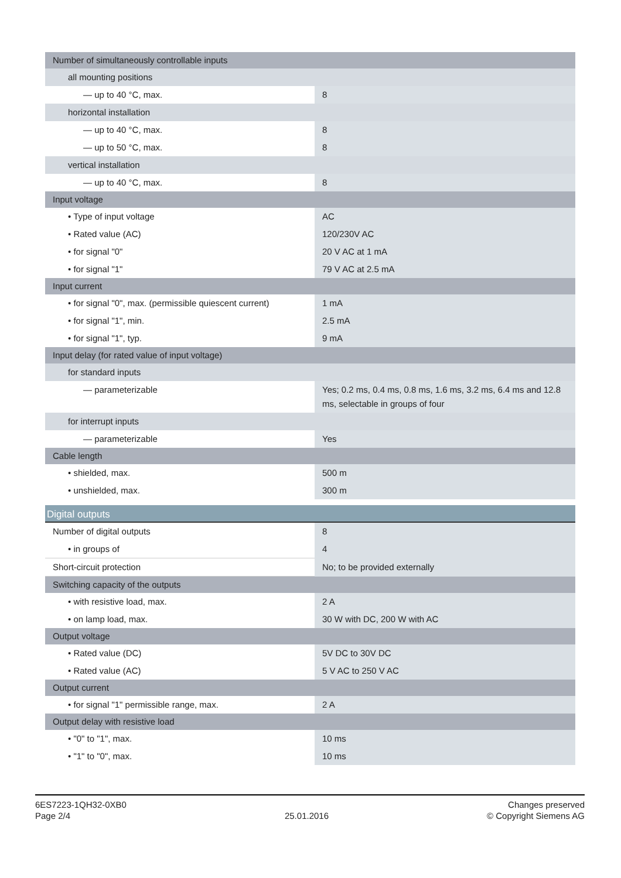| Number of simultaneously controllable inputs | |
| all mounting positions | |
| — up to 40 °C, max. | 8 |
| horizontal installation | |
| — up to 40 °C, max. | 8 |
| — up to 50 °C, max. | 8 |
| vertical installation | |
| — up to 40 °C, max. | 8 |
| Input voltage | |
| • Type of input voltage | AC |
| • Rated value (AC) | 120/230V AC |
| • for signal "0" | 20 V AC at 1 mA |
| • for signal "1" | 79 V AC at 2.5 mA |
| Input current | |
| • for signal "0", max. (permissible quiescent current) | 1 mA |
| • for signal "1", min. | 2.5 mA |
| • for signal "1", typ. | 9 mA |
| Input delay (for rated value of input voltage) | |
| for standard inputs | |
| — parameterizable | Yes; 0.2 ms, 0.4 ms, 0.8 ms, 1.6 ms, 3.2 ms, 6.4 ms and 12.8 ms, selectable in groups of four |
| for interrupt inputs | |
| — parameterizable | Yes |
| Cable length | |
| • shielded, max. | 500 m |
| • unshielded, max. | 300 m |
| Digital outputs | |
| Number of digital outputs | 8 |
| • in groups of | 4 |
| Short-circuit protection | No; to be provided externally |
| Switching capacity of the outputs | |
| • with resistive load, max. | 2 A |
| • on lamp load, max. | 30 W with DC, 200 W with AC |
| Output voltage | |
| • Rated value (DC) | 5V DC to 30V DC |
| • Rated value (AC) | 5 V AC to 250 V AC |
| Output current | |
| • for signal "1" permissible range, max. | 2 A |
| Output delay with resistive load | |
| • "0" to "1", max. | 10 ms |
| • "1" to "0", max. | 10 ms |
6ES7223-1QH32-0XB0
Page 2/4
25.01.2016
Changes preserved
© Copyright Siemens AG